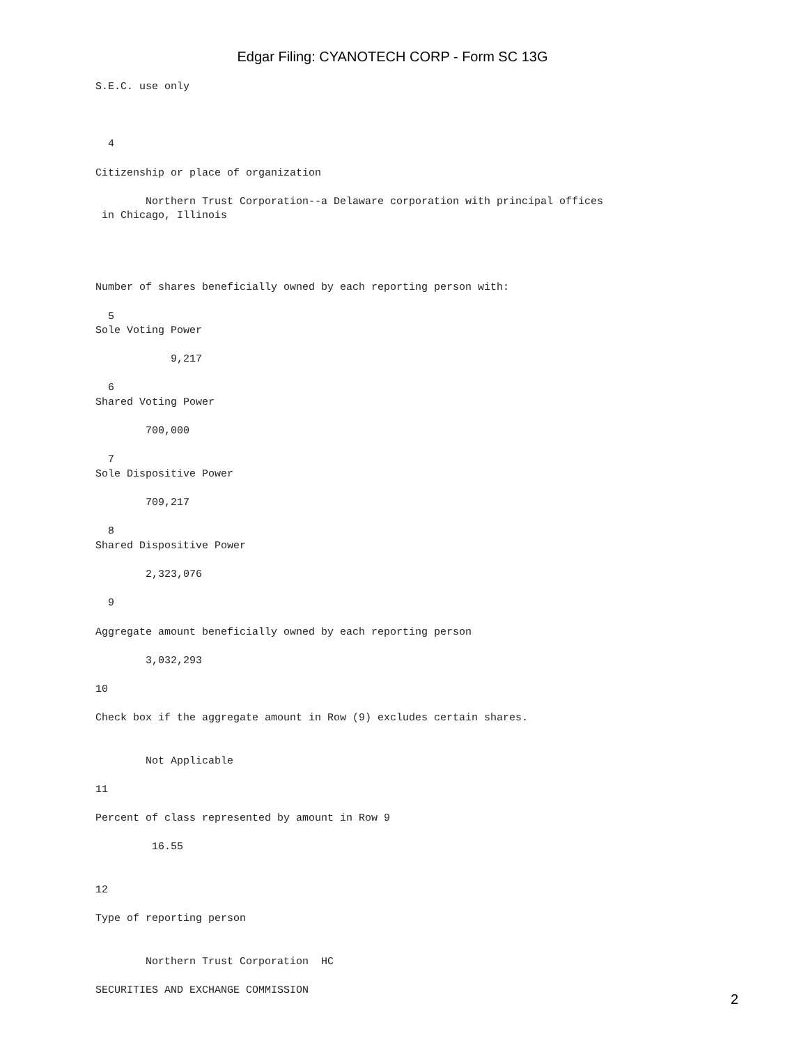Edgar Filing: CYANOTECH CORP - Form SC 13G
S.E.C. use only



  4

Citizenship or place of organization

        Northern Trust Corporation--a Delaware corporation with principal offices
 in Chicago, Illinois




Number of shares beneficially owned by each reporting person with:

  5
Sole Voting Power

            9,217

  6
Shared Voting Power

        700,000

  7
Sole Dispositive Power

        709,217

  8
Shared Dispositive Power

        2,323,076

  9

Aggregate amount beneficially owned by each reporting person

        3,032,293

10

Check box if the aggregate amount in Row (9) excludes certain shares.


        Not Applicable

11

Percent of class represented by amount in Row 9

         16.55


12

Type of reporting person


        Northern Trust Corporation  HC

SECURITIES AND EXCHANGE COMMISSION
2